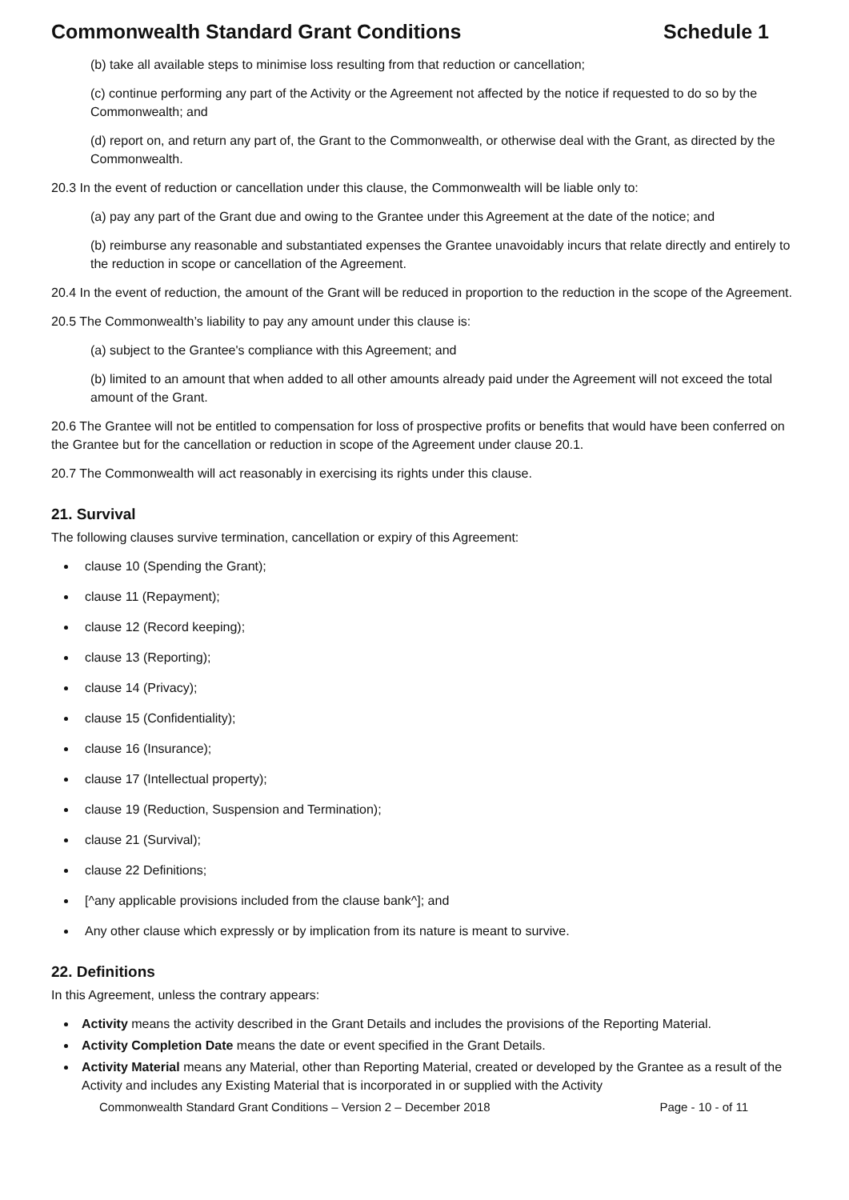Commonwealth Standard Grant Conditions Schedule 1
(b) take all available steps to minimise loss resulting from that reduction or cancellation;
(c) continue performing any part of the Activity or the Agreement not affected by the notice if requested to do so by the Commonwealth; and
(d) report on, and return any part of, the Grant to the Commonwealth, or otherwise deal with the Grant, as directed by the Commonwealth.
20.3 In the event of reduction or cancellation under this clause, the Commonwealth will be liable only to:
(a) pay any part of the Grant due and owing to the Grantee under this Agreement at the date of the notice; and
(b) reimburse any reasonable and substantiated expenses the Grantee unavoidably incurs that relate directly and entirely to the reduction in scope or cancellation of the Agreement.
20.4 In the event of reduction, the amount of the Grant will be reduced in proportion to the reduction in the scope of the Agreement.
20.5 The Commonwealth’s liability to pay any amount under this clause is:
(a) subject to the Grantee's compliance with this Agreement; and
(b) limited to an amount that when added to all other amounts already paid under the Agreement will not exceed the total amount of the Grant.
20.6 The Grantee will not be entitled to compensation for loss of prospective profits or benefits that would have been conferred on the Grantee but for the cancellation or reduction in scope of the Agreement under clause 20.1.
20.7 The Commonwealth will act reasonably in exercising its rights under this clause.
21. Survival
The following clauses survive termination, cancellation or expiry of this Agreement:
clause 10 (Spending the Grant);
clause 11 (Repayment);
clause 12 (Record keeping);
clause 13 (Reporting);
clause 14 (Privacy);
clause 15 (Confidentiality);
clause 16 (Insurance);
clause 17 (Intellectual property);
clause 19 (Reduction, Suspension and Termination);
clause 21 (Survival);
clause 22 Definitions;
[^any applicable provisions included from the clause bank^]; and
Any other clause which expressly or by implication from its nature is meant to survive.
22. Definitions
In this Agreement, unless the contrary appears:
Activity means the activity described in the Grant Details and includes the provisions of the Reporting Material.
Activity Completion Date means the date or event specified in the Grant Details.
Activity Material means any Material, other than Reporting Material, created or developed by the Grantee as a result of the Activity and includes any Existing Material that is incorporated in or supplied with the Activity
Commonwealth Standard Grant Conditions – Version 2 – December 2018 Page - 10 - of 11